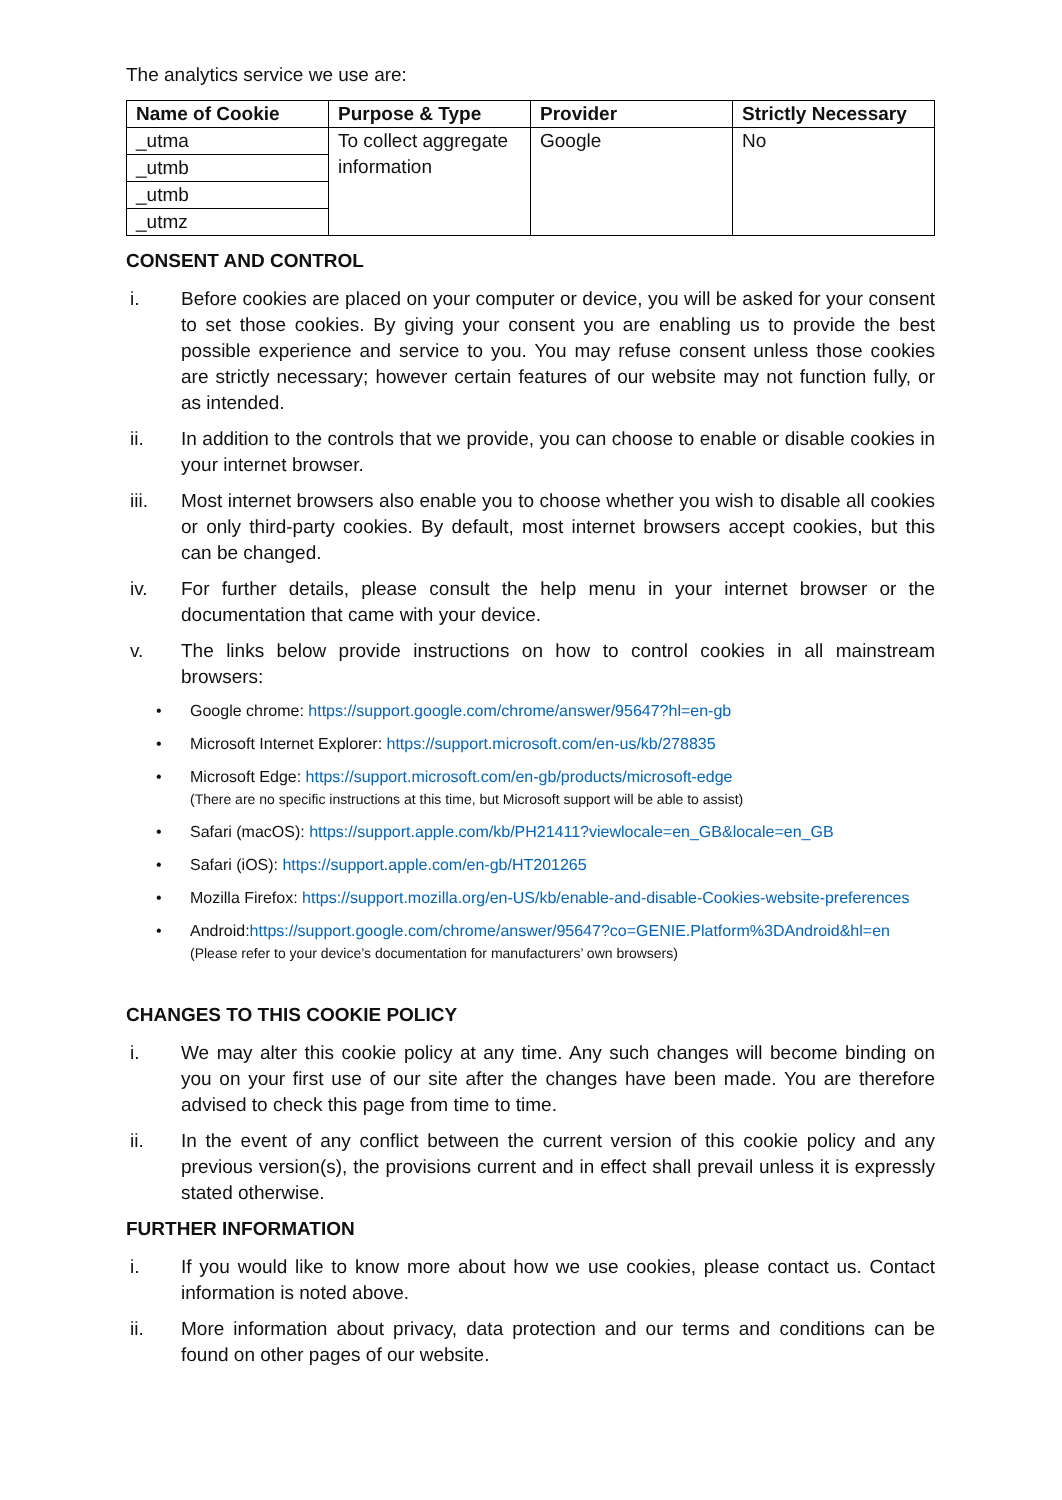The analytics service we use are:
| Name of Cookie | Purpose & Type | Provider | Strictly Necessary |
| --- | --- | --- | --- |
| _utma | To collect aggregate information | Google | No |
| _utmb | | | |
| _utmb | | | |
| _utmz | | | |
CONSENT AND CONTROL
i. Before cookies are placed on your computer or device, you will be asked for your consent to set those cookies. By giving your consent you are enabling us to provide the best possible experience and service to you. You may refuse consent unless those cookies are strictly necessary; however certain features of our website may not function fully, or as intended.
ii. In addition to the controls that we provide, you can choose to enable or disable cookies in your internet browser.
iii. Most internet browsers also enable you to choose whether you wish to disable all cookies or only third-party cookies. By default, most internet browsers accept cookies, but this can be changed.
iv. For further details, please consult the help menu in your internet browser or the documentation that came with your device.
v. The links below provide instructions on how to control cookies in all mainstream browsers:
• Google chrome: https://support.google.com/chrome/answer/95647?hl=en-gb
• Microsoft Internet Explorer: https://support.microsoft.com/en-us/kb/278835
• Microsoft Edge: https://support.microsoft.com/en-gb/products/microsoft-edge
(There are no specific instructions at this time, but Microsoft support will be able to assist)
• Safari (macOS): https://support.apple.com/kb/PH21411?viewlocale=en_GB&locale=en_GB
• Safari (iOS): https://support.apple.com/en-gb/HT201265
• Mozilla Firefox: https://support.mozilla.org/en-US/kb/enable-and-disable-Cookies-website-preferences
• Android:https://support.google.com/chrome/answer/95647?co=GENIE.Platform%3DAndroid&hl=en
(Please refer to your device’s documentation for manufacturers’ own browsers)
CHANGES TO THIS COOKIE POLICY
i. We may alter this cookie policy at any time. Any such changes will become binding on you on your first use of our site after the changes have been made. You are therefore advised to check this page from time to time.
ii. In the event of any conflict between the current version of this cookie policy and any previous version(s), the provisions current and in effect shall prevail unless it is expressly stated otherwise.
FURTHER INFORMATION
i. If you would like to know more about how we use cookies, please contact us. Contact information is noted above.
ii. More information about privacy, data protection and our terms and conditions can be found on other pages of our website.